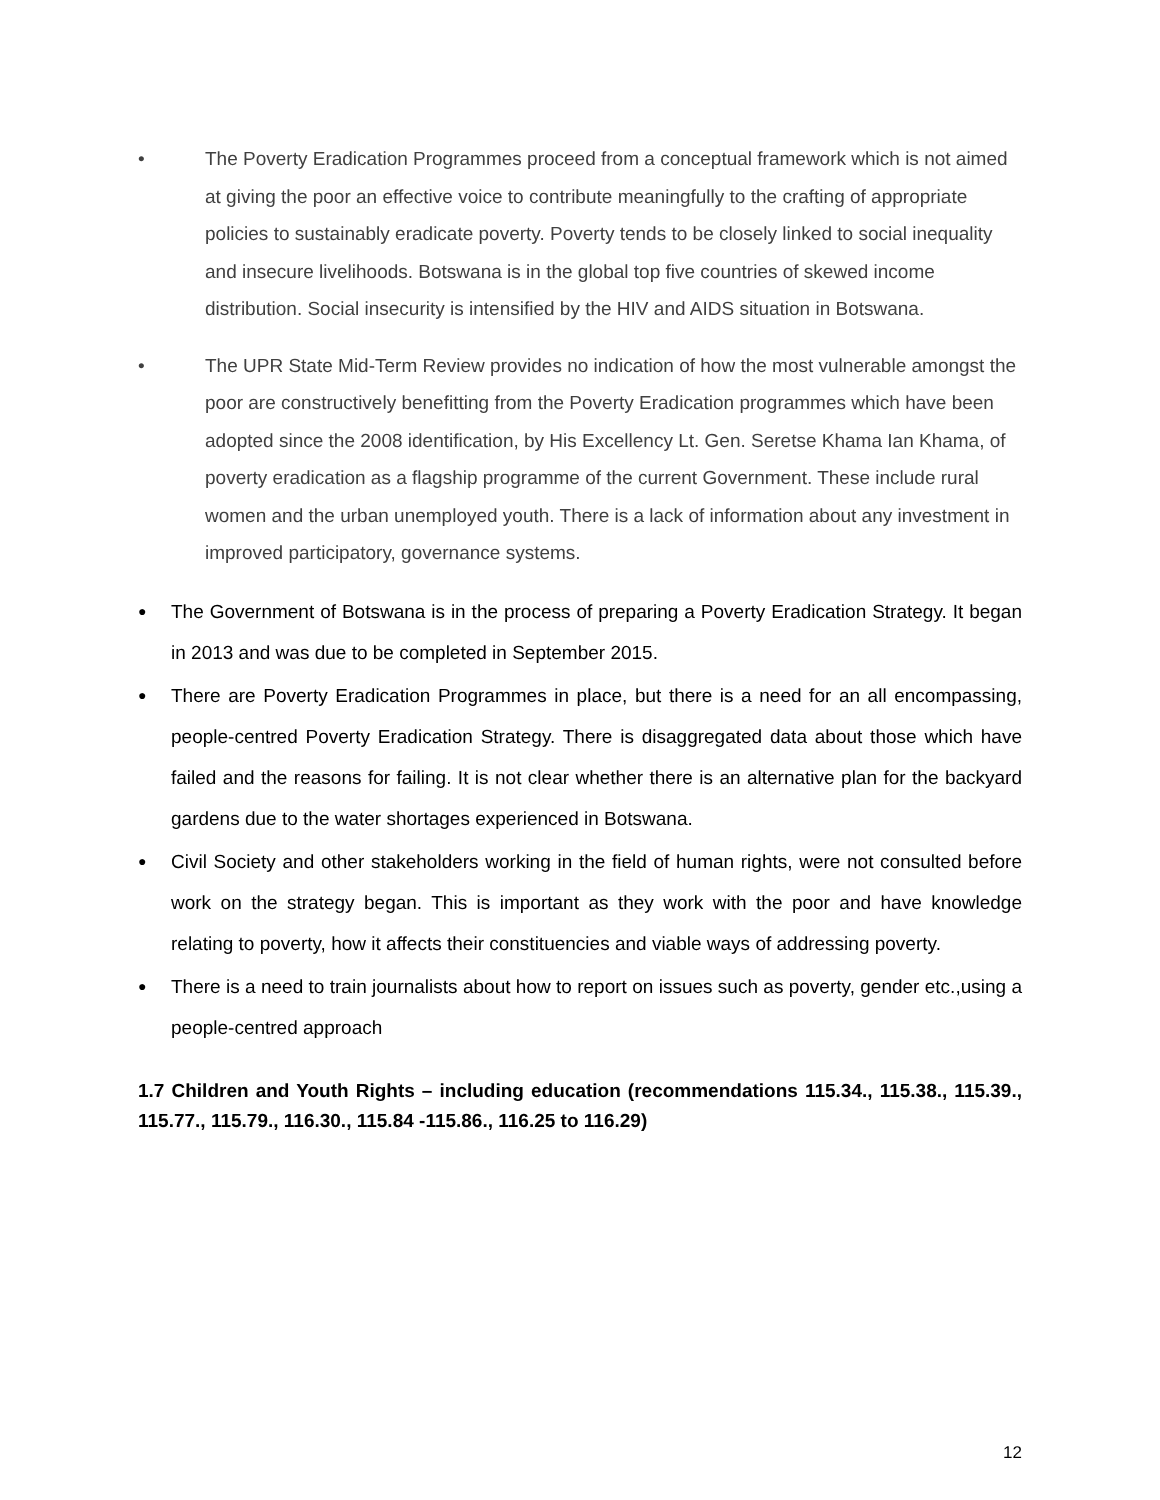• The Poverty Eradication Programmes proceed from a conceptual framework which is not aimed at giving the poor an effective voice to contribute meaningfully to the crafting of appropriate policies to sustainably eradicate poverty. Poverty tends to be closely linked to social inequality and insecure livelihoods. Botswana is in the global top five countries of skewed income distribution. Social insecurity is intensified by the HIV and AIDS situation in Botswana.
• The UPR State Mid-Term Review provides no indication of how the most vulnerable amongst the poor are constructively benefitting from the Poverty Eradication programmes which have been adopted since the 2008 identification, by His Excellency Lt. Gen. Seretse Khama Ian Khama, of poverty eradication as a flagship programme of the current Government. These include rural women and the urban unemployed youth. There is a lack of information about any investment in improved participatory, governance systems.
●
The Government of Botswana is in the process of preparing a Poverty Eradication Strategy. It began in 2013 and was due to be completed in September 2015.
●
There are Poverty Eradication Programmes in place, but there is a need for an all encompassing, people-centred Poverty Eradication Strategy. There is disaggregated data about those which have failed and the reasons for failing. It is not clear whether there is an alternative plan for the backyard gardens due to the water shortages experienced in Botswana.
●
Civil Society and other stakeholders working in the field of human rights, were not consulted before work on the strategy began. This is important as they work with the poor and have knowledge relating to poverty, how it affects their constituencies and viable ways of addressing poverty.
●
There is a need to train journalists about how to report on issues such as poverty, gender etc.,using a people-centred approach
1.7 Children and Youth Rights – including education (recommendations 115.34., 115.38., 115.39., 115.77., 115.79., 116.30., 115.84 -115.86., 116.25 to 116.29)
12